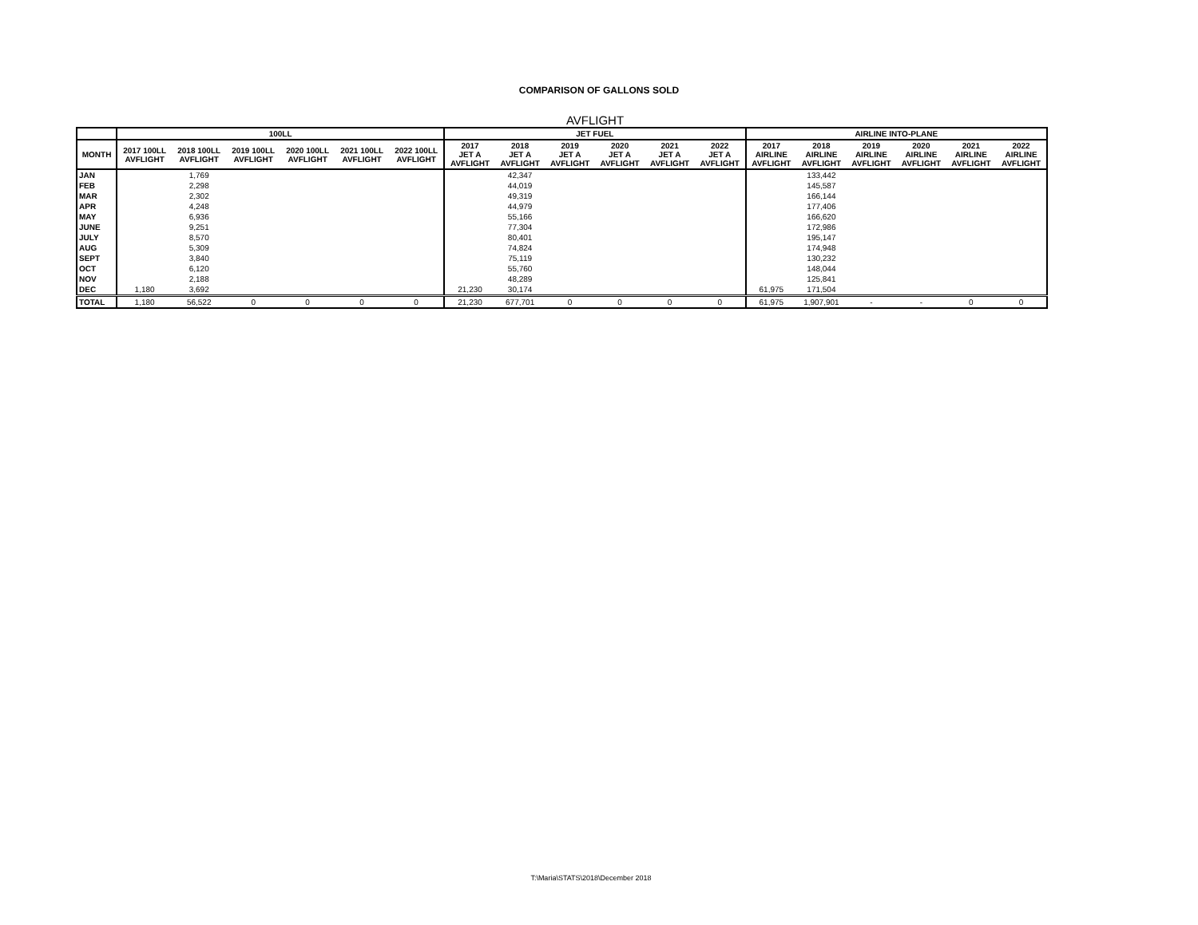COMPARISON OF GALLONS SOLD
AVFLIGHT
| | 100LL | | | | | | JET FUEL | | | | | | AIRLINE INTO-PLANE | | | | | |
| --- | --- | --- | --- | --- | --- | --- | --- | --- | --- | --- | --- | --- | --- | --- | --- | --- | --- | --- |
| MONTH | 2017 100LL AVFLIGHT | 2018 100LL AVFLIGHT | 2019 100LL AVFLIGHT | 2020 100LL AVFLIGHT | 2021 100LL AVFLIGHT | 2022 100LL AVFLIGHT | 2017 JET A AVFLIGHT | 2018 JET A AVFLIGHT | 2019 JET A AVFLIGHT | 2020 JET A AVFLIGHT | 2021 JET A AVFLIGHT | 2022 JET A AVFLIGHT | 2017 AIRLINE AVFLIGHT | 2018 AIRLINE AVFLIGHT | 2019 AIRLINE AVFLIGHT | 2020 AIRLINE AVFLIGHT | 2021 AIRLINE AVFLIGHT | 2022 AIRLINE AVFLIGHT |
| JAN | | 1,769 | | | | | | 42,347 | | | | | | 133,442 | | | | |
| FEB | | 2,298 | | | | | | 44,019 | | | | | | 145,587 | | | | |
| MAR | | 2,302 | | | | | | 49,319 | | | | | | 166,144 | | | | |
| APR | | 4,248 | | | | | | 44,979 | | | | | | 177,406 | | | | |
| MAY | | 6,936 | | | | | | 55,166 | | | | | | 166,620 | | | | |
| JUNE | | 9,251 | | | | | | 77,304 | | | | | | 172,986 | | | | |
| JULY | | 8,570 | | | | | | 80,401 | | | | | | 195,147 | | | | |
| AUG | | 5,309 | | | | | | 74,824 | | | | | | 174,948 | | | | |
| SEPT | | 3,840 | | | | | | 75,119 | | | | | | 130,232 | | | | |
| OCT | | 6,120 | | | | | | 55,760 | | | | | | 148,044 | | | | |
| NOV | | 2,188 | | | | | | 48,289 | | | | | | 125,841 | | | | |
| DEC | 1,180 | 3,692 | | | | | 21,230 | 30,174 | | | | | 61,975 | 171,504 | | | | |
| TOTAL | 1,180 | 56,522 | 0 | 0 | 0 | 0 | 21,230 | 677,701 | 0 | 0 | 0 | 0 | 61,975 | 1,907,901 | - | - | 0 | 0 |
T:\Maria\STATS\2018\December 2018